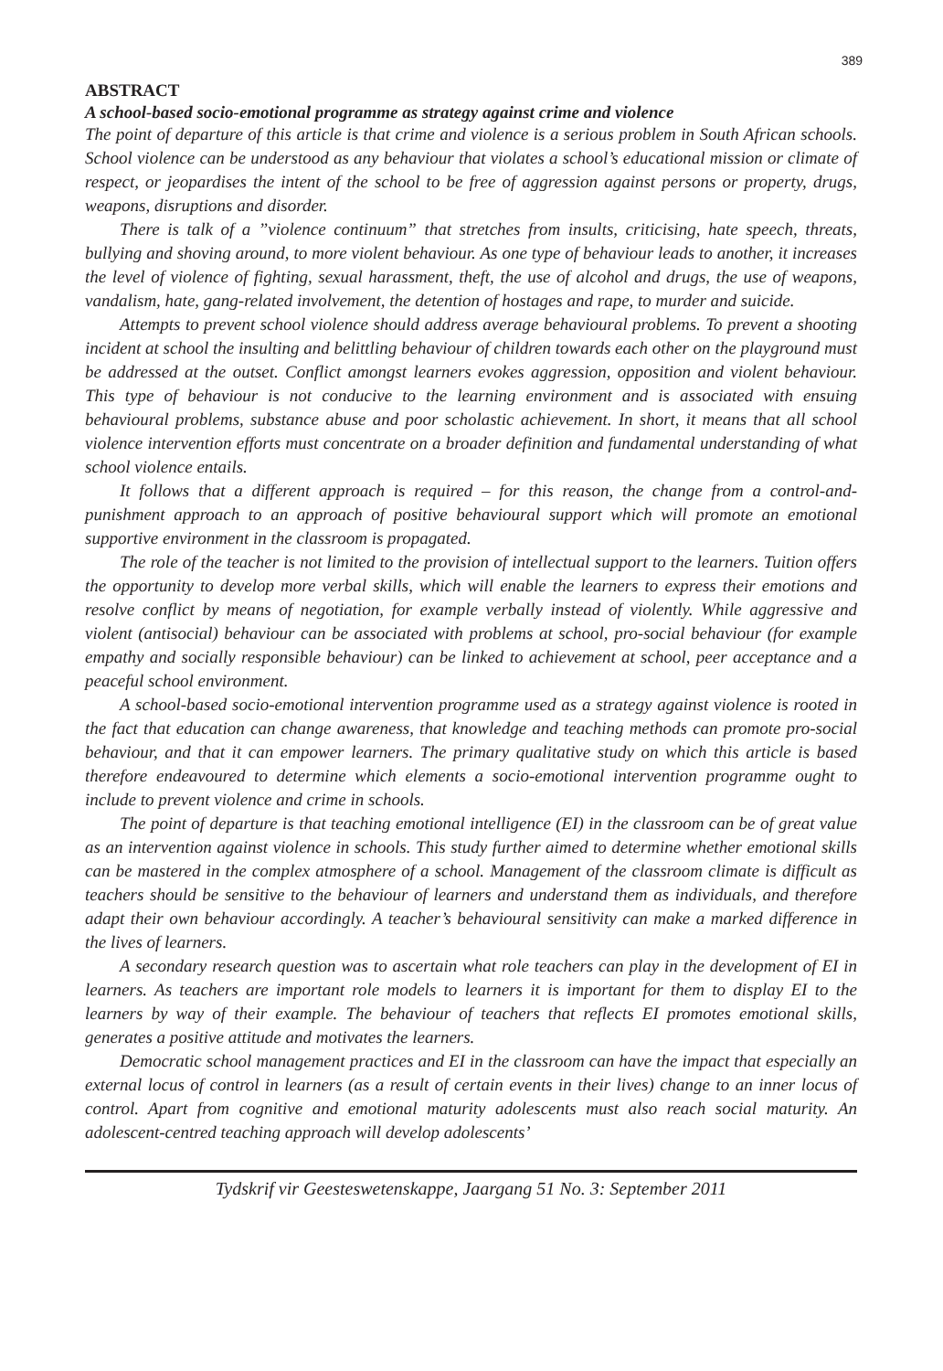389
ABSTRACT
A school-based socio-emotional programme as strategy against crime and violence
The point of departure of this article is that crime and violence is a serious problem in South African schools. School violence can be understood as any behaviour that violates a school’s educational mission or climate of respect, or jeopardises the intent of the school to be free of aggression against persons or property, drugs, weapons, disruptions and disorder.
There is talk of a ”violence continuum” that stretches from insults, criticising, hate speech, threats, bullying and shoving around, to more violent behaviour. As one type of behaviour leads to another, it increases the level of violence of fighting, sexual harassment, theft, the use of alcohol and drugs, the use of weapons, vandalism, hate, gang-related involvement, the detention of hostages and rape, to murder and suicide.
Attempts to prevent school violence should address average behavioural problems. To prevent a shooting incident at school the insulting and belittling behaviour of children towards each other on the playground must be addressed at the outset. Conflict amongst learners evokes aggression, opposition and violent behaviour. This type of behaviour is not conducive to the learning environment and is associated with ensuing behavioural problems, substance abuse and poor scholastic achievement. In short, it means that all school violence intervention efforts must concentrate on a broader definition and fundamental understanding of what school violence entails.
It follows that a different approach is required – for this reason, the change from a control-and-punishment approach to an approach of positive behavioural support which will promote an emotional supportive environment in the classroom is propagated.
The role of the teacher is not limited to the provision of intellectual support to the learners. Tuition offers the opportunity to develop more verbal skills, which will enable the learners to express their emotions and resolve conflict by means of negotiation, for example verbally instead of violently. While aggressive and violent (antisocial) behaviour can be associated with problems at school, pro-social behaviour (for example empathy and socially responsible behaviour) can be linked to achievement at school, peer acceptance and a peaceful school environment.
A school-based socio-emotional intervention programme used as a strategy against violence is rooted in the fact that education can change awareness, that knowledge and teaching methods can promote pro-social behaviour, and that it can empower learners. The primary qualitative study on which this article is based therefore endeavoured to determine which elements a socio-emotional intervention programme ought to include to prevent violence and crime in schools.
The point of departure is that teaching emotional intelligence (EI) in the classroom can be of great value as an intervention against violence in schools. This study further aimed to determine whether emotional skills can be mastered in the complex atmosphere of a school. Management of the classroom climate is difficult as teachers should be sensitive to the behaviour of learners and understand them as individuals, and therefore adapt their own behaviour accordingly. A teacher’s behavioural sensitivity can make a marked difference in the lives of learners.
A secondary research question was to ascertain what role teachers can play in the development of EI in learners. As teachers are important role models to learners it is important for them to display EI to the learners by way of their example. The behaviour of teachers that reflects EI promotes emotional skills, generates a positive attitude and motivates the learners.
Democratic school management practices and EI in the classroom can have the impact that especially an external locus of control in learners (as a result of certain events in their lives) change to an inner locus of control. Apart from cognitive and emotional maturity adolescents must also reach social maturity. An adolescent-centred teaching approach will develop adolescents’
Tydskrif vir Geesteswetenskappe, Jaargang 51 No. 3: September 2011